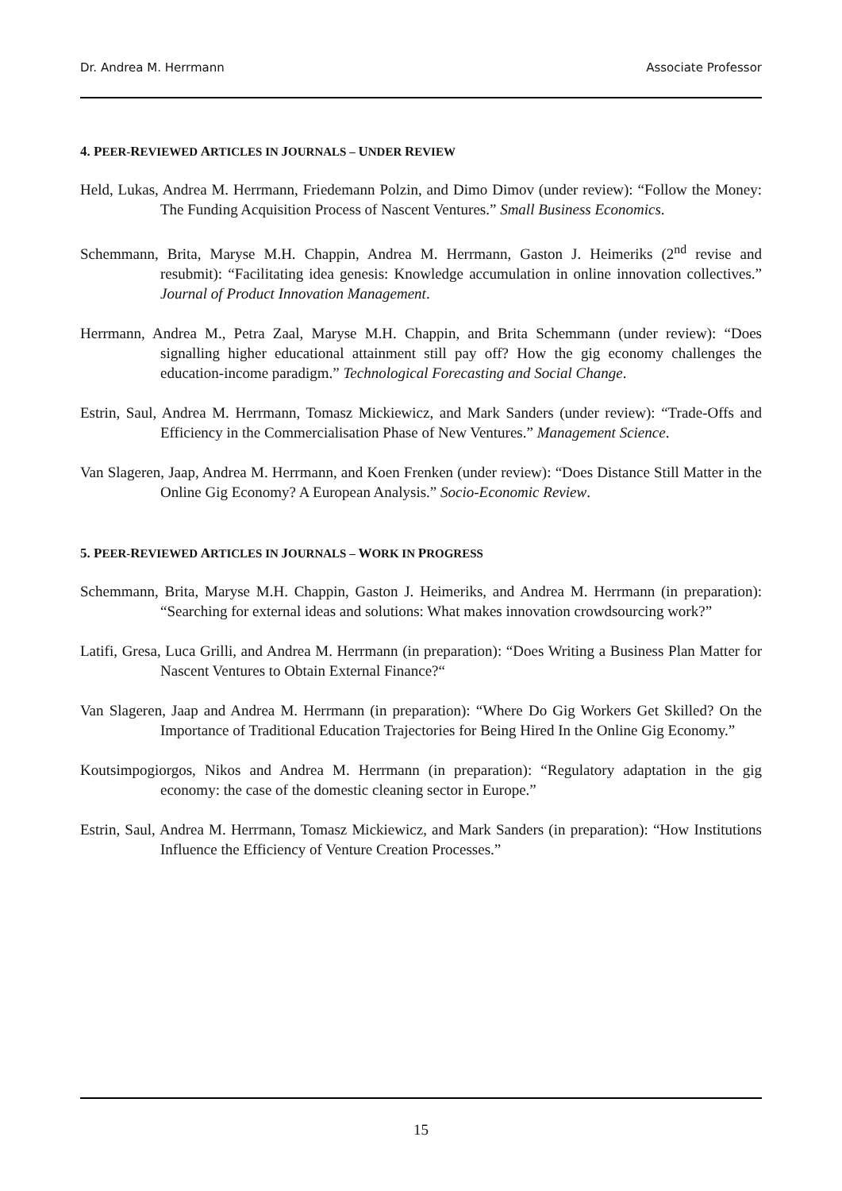Dr. Andrea M. Herrmann Associate Professor
4. PEER-REVIEWED ARTICLES IN JOURNALS – UNDER REVIEW
Held, Lukas, Andrea M. Herrmann, Friedemann Polzin, and Dimo Dimov (under review): “Follow the Money: The Funding Acquisition Process of Nascent Ventures.” Small Business Economics.
Schemmann, Brita, Maryse M.H. Chappin, Andrea M. Herrmann, Gaston J. Heimeriks (2<sup>nd</sup> revise and resubmit): “Facilitating idea genesis: Knowledge accumulation in online innovation collectives.” Journal of Product Innovation Management.
Herrmann, Andrea M., Petra Zaal, Maryse M.H. Chappin, and Brita Schemmann (under review): “Does signalling higher educational attainment still pay off? How the gig economy challenges the education-income paradigm.” Technological Forecasting and Social Change.
Estrin, Saul, Andrea M. Herrmann, Tomasz Mickiewicz, and Mark Sanders (under review): “Trade-Offs and Efficiency in the Commercialisation Phase of New Ventures.” Management Science.
Van Slageren, Jaap, Andrea M. Herrmann, and Koen Frenken (under review): “Does Distance Still Matter in the Online Gig Economy? A European Analysis.” Socio-Economic Review.
5. PEER-REVIEWED ARTICLES IN JOURNALS – WORK IN PROGRESS
Schemmann, Brita, Maryse M.H. Chappin, Gaston J. Heimeriks, and Andrea M. Herrmann (in preparation): “Searching for external ideas and solutions: What makes innovation crowdsourcing work?”
Latifi, Gresa, Luca Grilli, and Andrea M. Herrmann (in preparation): “Does Writing a Business Plan Matter for Nascent Ventures to Obtain External Finance?“
Van Slageren, Jaap and Andrea M. Herrmann (in preparation): “Where Do Gig Workers Get Skilled? On the Importance of Traditional Education Trajectories for Being Hired In the Online Gig Economy.”
Koutsimpogiorgos, Nikos and Andrea M. Herrmann (in preparation): “Regulatory adaptation in the gig economy: the case of the domestic cleaning sector in Europe.”
Estrin, Saul, Andrea M. Herrmann, Tomasz Mickiewicz, and Mark Sanders (in preparation): “How Institutions Influence the Efficiency of Venture Creation Processes.”
15